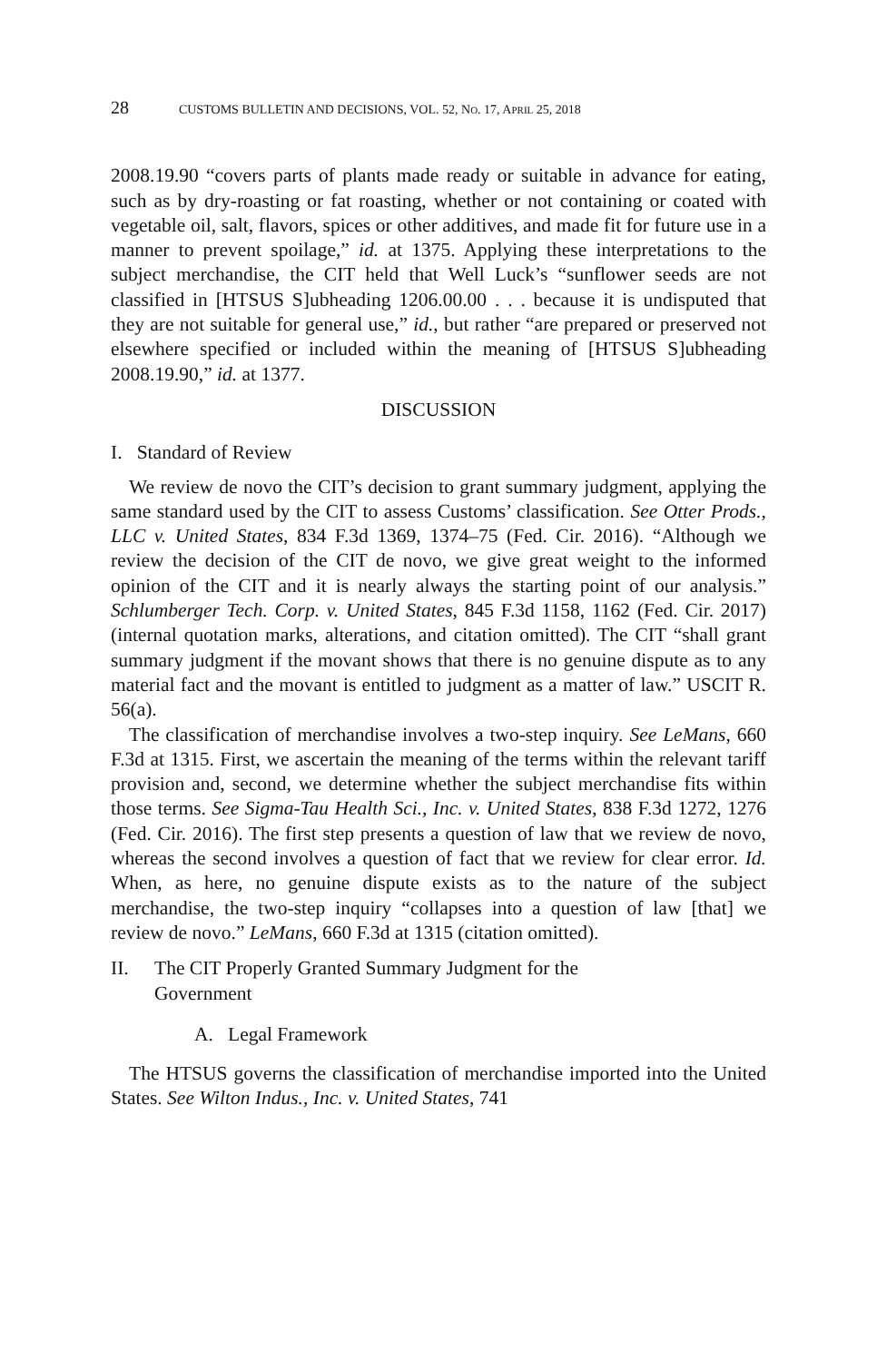28 CUSTOMS BULLETIN AND DECISIONS, VOL. 52, NO. 17, APRIL 25, 2018
2008.19.90 “covers parts of plants made ready or suitable in advance for eating, such as by dry-roasting or fat roasting, whether or not containing or coated with vegetable oil, salt, flavors, spices or other additives, and made fit for future use in a manner to prevent spoilage,” id. at 1375. Applying these interpretations to the subject merchandise, the CIT held that Well Luck’s “sunflower seeds are not classified in [HTSUS S]ubheading 1206.00.00 . . . because it is undisputed that they are not suitable for general use,” id., but rather “are prepared or preserved not elsewhere specified or included within the meaning of [HTSUS S]ubheading 2008.19.90,” id. at 1377.
DISCUSSION
I. Standard of Review
We review de novo the CIT’s decision to grant summary judgment, applying the same standard used by the CIT to assess Customs’ classification. See Otter Prods., LLC v. United States, 834 F.3d 1369, 1374–75 (Fed. Cir. 2016). “Although we review the decision of the CIT de novo, we give great weight to the informed opinion of the CIT and it is nearly always the starting point of our analysis.” Schlumberger Tech. Corp. v. United States, 845 F.3d 1158, 1162 (Fed. Cir. 2017) (internal quotation marks, alterations, and citation omitted). The CIT “shall grant summary judgment if the movant shows that there is no genuine dispute as to any material fact and the movant is entitled to judgment as a matter of law.” USCIT R. 56(a).
The classification of merchandise involves a two-step inquiry. See LeMans, 660 F.3d at 1315. First, we ascertain the meaning of the terms within the relevant tariff provision and, second, we determine whether the subject merchandise fits within those terms. See Sigma-Tau Health Sci., Inc. v. United States, 838 F.3d 1272, 1276 (Fed. Cir. 2016). The first step presents a question of law that we review de novo, whereas the second involves a question of fact that we review for clear error. Id. When, as here, no genuine dispute exists as to the nature of the subject merchandise, the two-step inquiry “collapses into a question of law [that] we review de novo.” LeMans, 660 F.3d at 1315 (citation omitted).
II. The CIT Properly Granted Summary Judgment for the
Government
A. Legal Framework
The HTSUS governs the classification of merchandise imported into the United States. See Wilton Indus., Inc. v. United States, 741